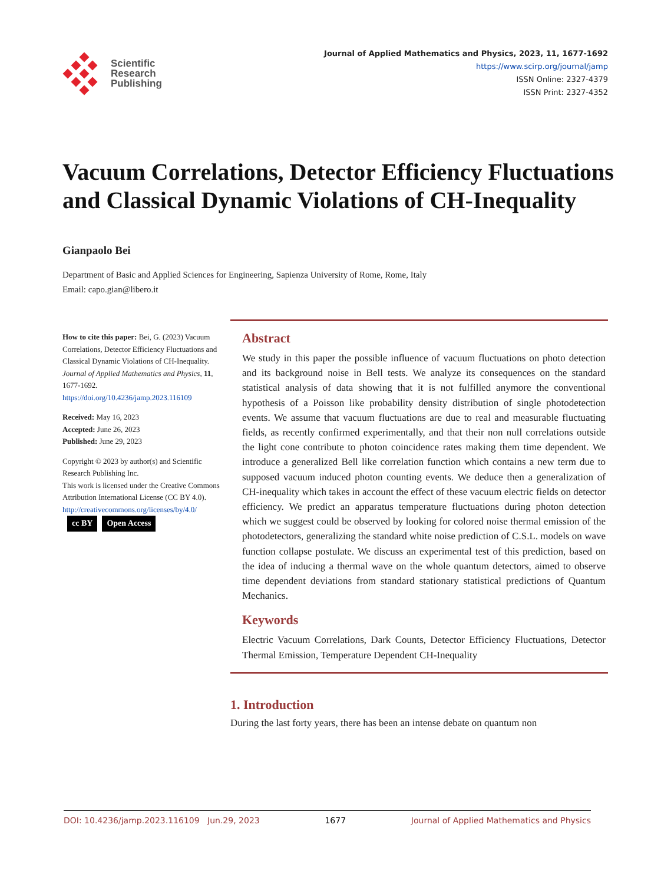Scientific
Research
Publishing
Journal of Applied Mathematics and Physics, 2023, 11, 1677-1692
https://www.scirp.org/journal/jamp
ISSN Online: 2327-4379
ISSN Print: 2327-4352
Vacuum Correlations, Detector Efficiency Fluctuations and Classical Dynamic Violations of CH-Inequality
Gianpaolo Bei
Department of Basic and Applied Sciences for Engineering, Sapienza University of Rome, Rome, Italy
Email: capo.gian@libero.it
How to cite this paper: Bei, G. (2023) Vacuum Correlations, Detector Efficiency Fluctuations and Classical Dynamic Violations of CH-Inequality. Journal of Applied Mathematics and Physics, 11, 1677-1692.
https://doi.org/10.4236/jamp.2023.116109
Received: May 16, 2023
Accepted: June 26, 2023
Published: June 29, 2023
Copyright © 2023 by author(s) and Scientific Research Publishing Inc.
This work is licensed under the Creative Commons Attribution International License (CC BY 4.0).
http://creativecommons.org/licenses/by/4.0/
cc BY Open Access
Abstract
We study in this paper the possible influence of vacuum fluctuations on photo detection and its background noise in Bell tests. We analyze its consequences on the standard statistical analysis of data showing that it is not fulfilled anymore the conventional hypothesis of a Poisson like probability density distribution of single photodetection events. We assume that vacuum fluctuations are due to real and measurable fluctuating fields, as recently confirmed experimentally, and that their non null correlations outside the light cone contribute to photon coincidence rates making them time dependent. We introduce a generalized Bell like correlation function which contains a new term due to supposed vacuum induced photon counting events. We deduce then a generalization of CH-inequality which takes in account the effect of these vacuum electric fields on detector efficiency. We predict an apparatus temperature fluctuations during photon detection which we suggest could be observed by looking for colored noise thermal emission of the photodetectors, generalizing the standard white noise prediction of C.S.L. models on wave function collapse postulate. We discuss an experimental test of this prediction, based on the idea of inducing a thermal wave on the whole quantum detectors, aimed to observe time dependent deviations from standard stationary statistical predictions of Quantum Mechanics.
Keywords
Electric Vacuum Correlations, Dark Counts, Detector Efficiency Fluctuations, Detector Thermal Emission, Temperature Dependent CH-Inequality
1. Introduction
During the last forty years, there has been an intense debate on quantum non
DOI: 10.4236/jamp.2023.116109 Jun.29, 2023 1677 Journal of Applied Mathematics and Physics